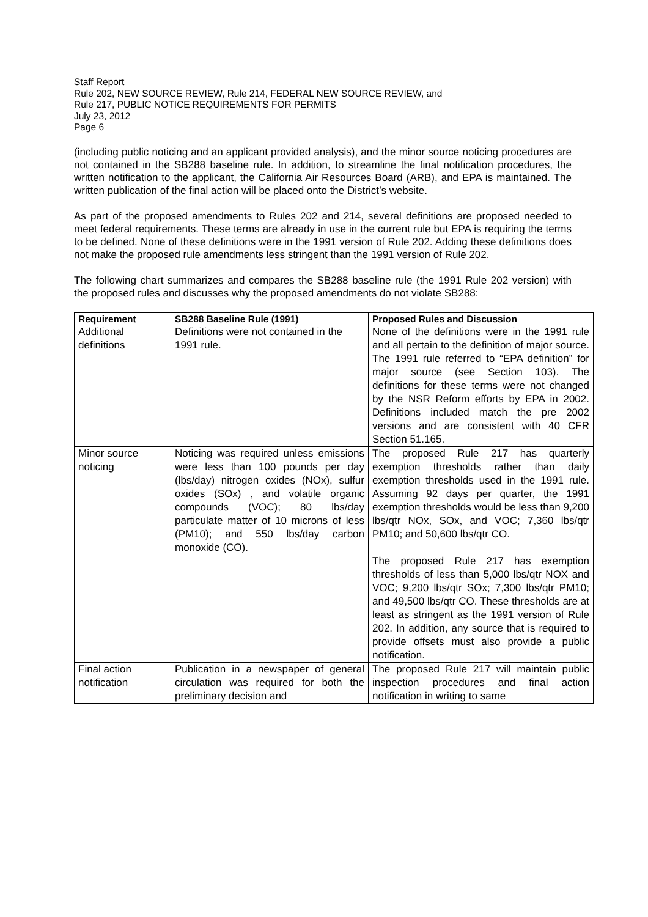Staff Report
Rule 202, NEW SOURCE REVIEW, Rule 214, FEDERAL NEW SOURCE REVIEW, and
Rule 217, PUBLIC NOTICE REQUIREMENTS FOR PERMITS
July 23, 2012
Page 6
(including public noticing and an applicant provided analysis), and the minor source noticing procedures are not contained in the SB288 baseline rule. In addition, to streamline the final notification procedures, the written notification to the applicant, the California Air Resources Board (ARB), and EPA is maintained. The written publication of the final action will be placed onto the District’s website.
As part of the proposed amendments to Rules 202 and 214, several definitions are proposed needed to meet federal requirements. These terms are already in use in the current rule but EPA is requiring the terms to be defined. None of these definitions were in the 1991 version of Rule 202. Adding these definitions does not make the proposed rule amendments less stringent than the 1991 version of Rule 202.
The following chart summarizes and compares the SB288 baseline rule (the 1991 Rule 202 version) with the proposed rules and discusses why the proposed amendments do not violate SB288:
| Requirement | SB288 Baseline Rule (1991) | Proposed Rules and Discussion |
| --- | --- | --- |
| Additional definitions | Definitions were not contained in the 1991 rule. | None of the definitions were in the 1991 rule and all pertain to the definition of major source. The 1991 rule referred to “EPA definition” for major source (see Section 103). The definitions for these terms were not changed by the NSR Reform efforts by EPA in 2002. Definitions included match the pre 2002 versions and are consistent with 40 CFR Section 51.165. |
| Minor source noticing | Noticing was required unless emissions were less than 100 pounds per day (lbs/day) nitrogen oxides (NOx), sulfur oxides (SOx) , and volatile organic compounds (VOC); 80 lbs/day particulate matter of 10 microns of less (PM10); and 550 lbs/day carbon monoxide (CO). | The proposed Rule 217 has quarterly exemption thresholds rather than daily exemption thresholds used in the 1991 rule. Assuming 92 days per quarter, the 1991 exemption thresholds would be less than 9,200 lbs/qtr NOx, SOx, and VOC; 7,360 lbs/qtr PM10; and 50,600 lbs/qtr CO. The proposed Rule 217 has exemption thresholds of less than 5,000 lbs/qtr NOX and VOC; 9,200 lbs/qtr SOx; 7,300 lbs/qtr PM10; and 49,500 lbs/qtr CO. These thresholds are at least as stringent as the 1991 version of Rule 202. In addition, any source that is required to provide offsets must also provide a public notification. |
| Final action notification | Publication in a newspaper of general circulation was required for both the preliminary decision and | The proposed Rule 217 will maintain public inspection procedures and final action notification in writing to same |